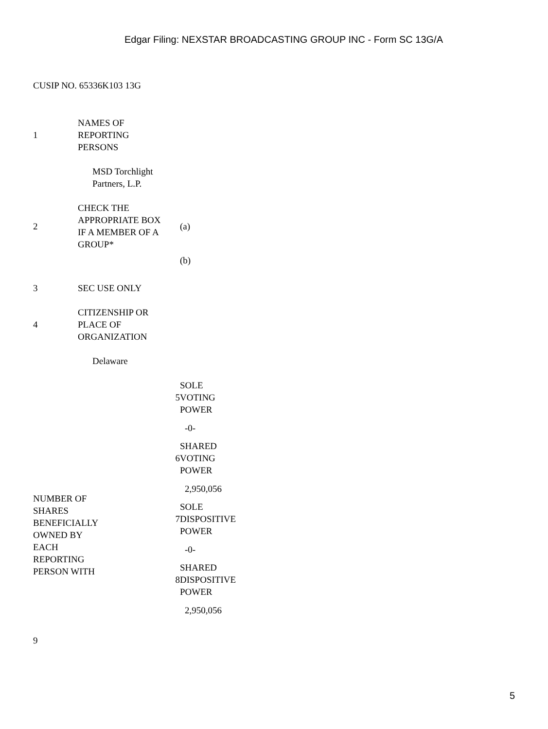Edgar Filing: NEXSTAR BROADCASTING GROUP INC - Form SC 13G/A
CUSIP NO. 65336K103 13G
| 1 | NAMES OF REPORTING PERSONS | | |
| | MSD Torchlight Partners, L.P. | | |
| 2 | CHECK THE APPROPRIATE BOX IF A MEMBER OF A GROUP* | | (a) |
| | | | (b) |
| 3 | SEC USE ONLY | | |
| 4 | CITIZENSHIP OR PLACE OF ORGANIZATION | | |
| | Delaware | | |
| NUMBER OF SHARES BENEFICIALLY OWNED BY EACH REPORTING PERSON WITH | | 5 | SOLE VOTING POWER |
| | | | -0- |
| | | 6 | SHARED VOTING POWER |
| | | | 2,950,056 |
| | | 7 | SOLE DISPOSITIVE POWER |
| | | | -0- |
| | | 8 | SHARED DISPOSITIVE POWER |
| | | | 2,950,056 |
| 9 | | | |
5